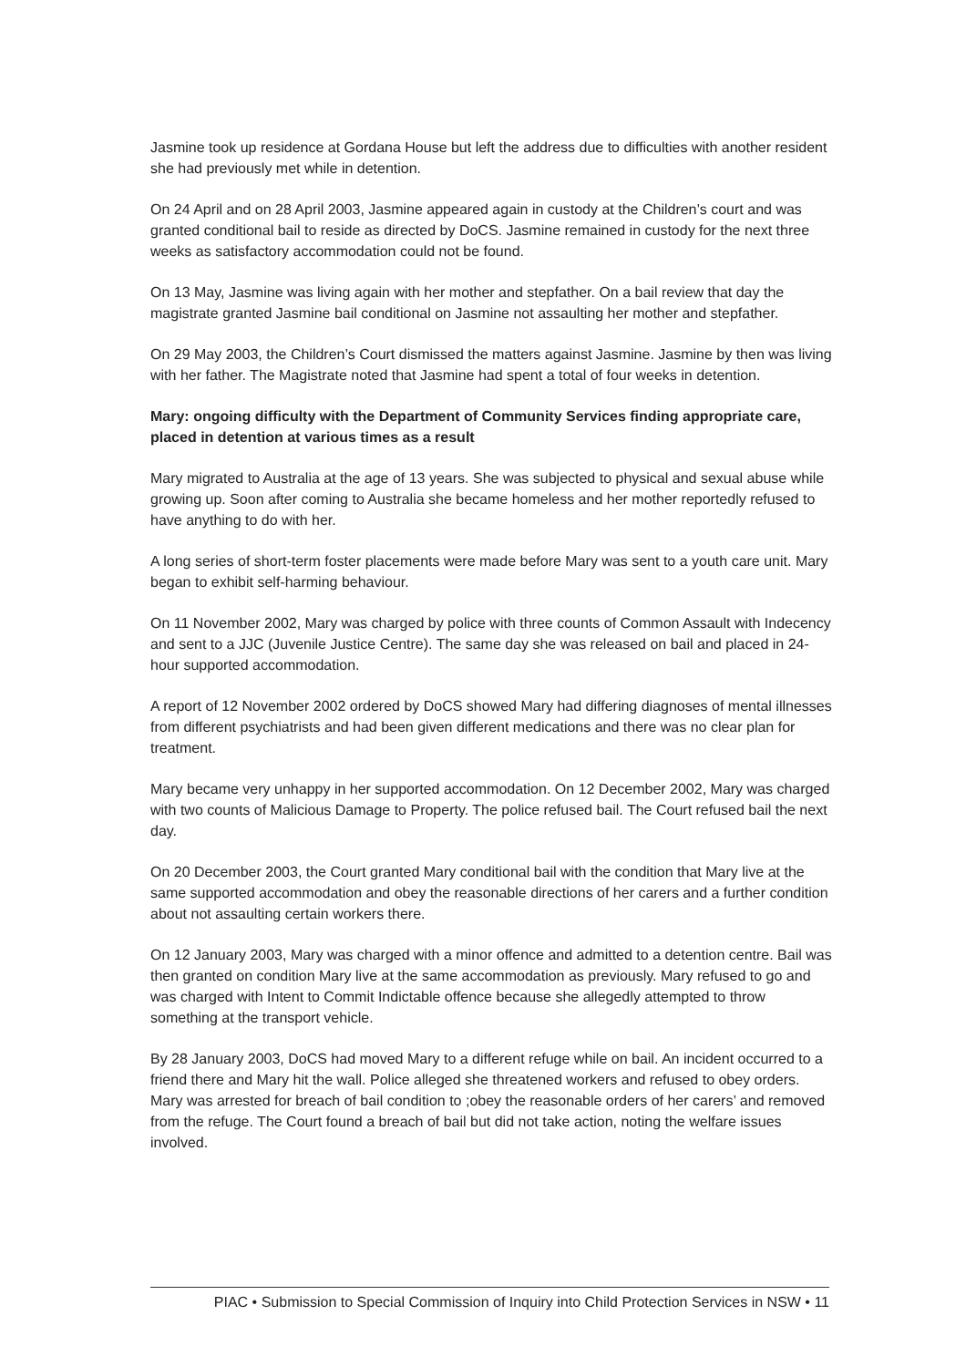Jasmine took up residence at Gordana House but left the address due to difficulties with another resident she had previously met while in detention.
On 24 April and on 28 April 2003, Jasmine appeared again in custody at the Children’s court and was granted conditional bail to reside as directed by DoCS. Jasmine remained in custody for the next three weeks as satisfactory accommodation could not be found.
On 13 May, Jasmine was living again with her mother and stepfather. On a bail review that day the magistrate granted Jasmine bail conditional on Jasmine not assaulting her mother and stepfather.
On 29 May 2003, the Children’s Court dismissed the matters against Jasmine. Jasmine by then was living with her father. The Magistrate noted that Jasmine had spent a total of four weeks in detention.
Mary: ongoing difficulty with the Department of Community Services finding appropriate care, placed in detention at various times as a result
Mary migrated to Australia at the age of 13 years. She was subjected to physical and sexual abuse while growing up. Soon after coming to Australia she became homeless and her mother reportedly refused to have anything to do with her.
A long series of short-term foster placements were made before Mary was sent to a youth care unit. Mary began to exhibit self-harming behaviour.
On 11 November 2002, Mary was charged by police with three counts of Common Assault with Indecency and sent to a JJC (Juvenile Justice Centre). The same day she was released on bail and placed in 24-hour supported accommodation.
A report of 12 November 2002 ordered by DoCS showed Mary had differing diagnoses of mental illnesses from different psychiatrists and had been given different medications and there was no clear plan for treatment.
Mary became very unhappy in her supported accommodation. On 12 December 2002, Mary was charged with two counts of Malicious Damage to Property. The police refused bail. The Court refused bail the next day.
On 20 December 2003, the Court granted Mary conditional bail with the condition that Mary live at the same supported accommodation and obey the reasonable directions of her carers and a further condition about not assaulting certain workers there.
On 12 January 2003, Mary was charged with a minor offence and admitted to a detention centre. Bail was then granted on condition Mary live at the same accommodation as previously. Mary refused to go and was charged with Intent to Commit Indictable offence because she allegedly attempted to throw something at the transport vehicle.
By 28 January 2003, DoCS had moved Mary to a different refuge while on bail. An incident occurred to a friend there and Mary hit the wall. Police alleged she threatened workers and refused to obey orders. Mary was arrested for breach of bail condition to ;obey the reasonable orders of her carers’ and removed from the refuge. The Court found a breach of bail but did not take action, noting the welfare issues involved.
PIAC • Submission to Special Commission of Inquiry into Child Protection Services in NSW • 11